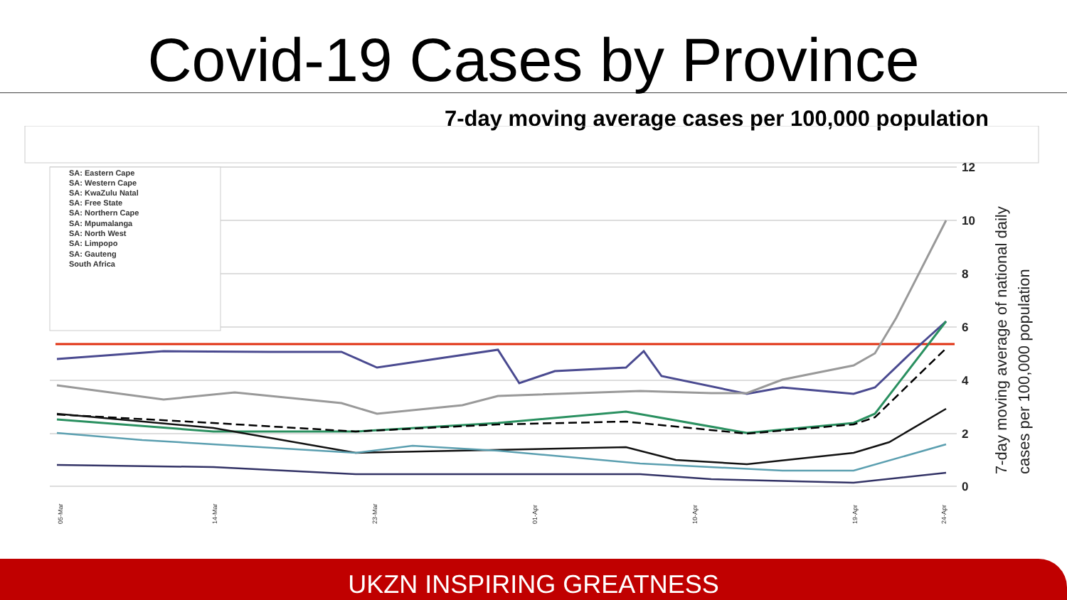Covid-19 Cases by Province
7-day moving average cases per 100,000 population
SA: Eastern Cape
SA: Western Cape
SA: KwaZulu Natal
SA: Free State
SA: Northern Cape
SA: Mpumalanga
SA: North West
SA: Limpopo
SA: Gauteng
South Africa
12
10
8
6
4
2
0
7-day moving average of national daily
cases per 100,000 population
05-Mar
14-Mar
23-Mar
01-Apr
10-Apr
19-Apr
24-Apr
UKZN INSPIRING GREATNESS